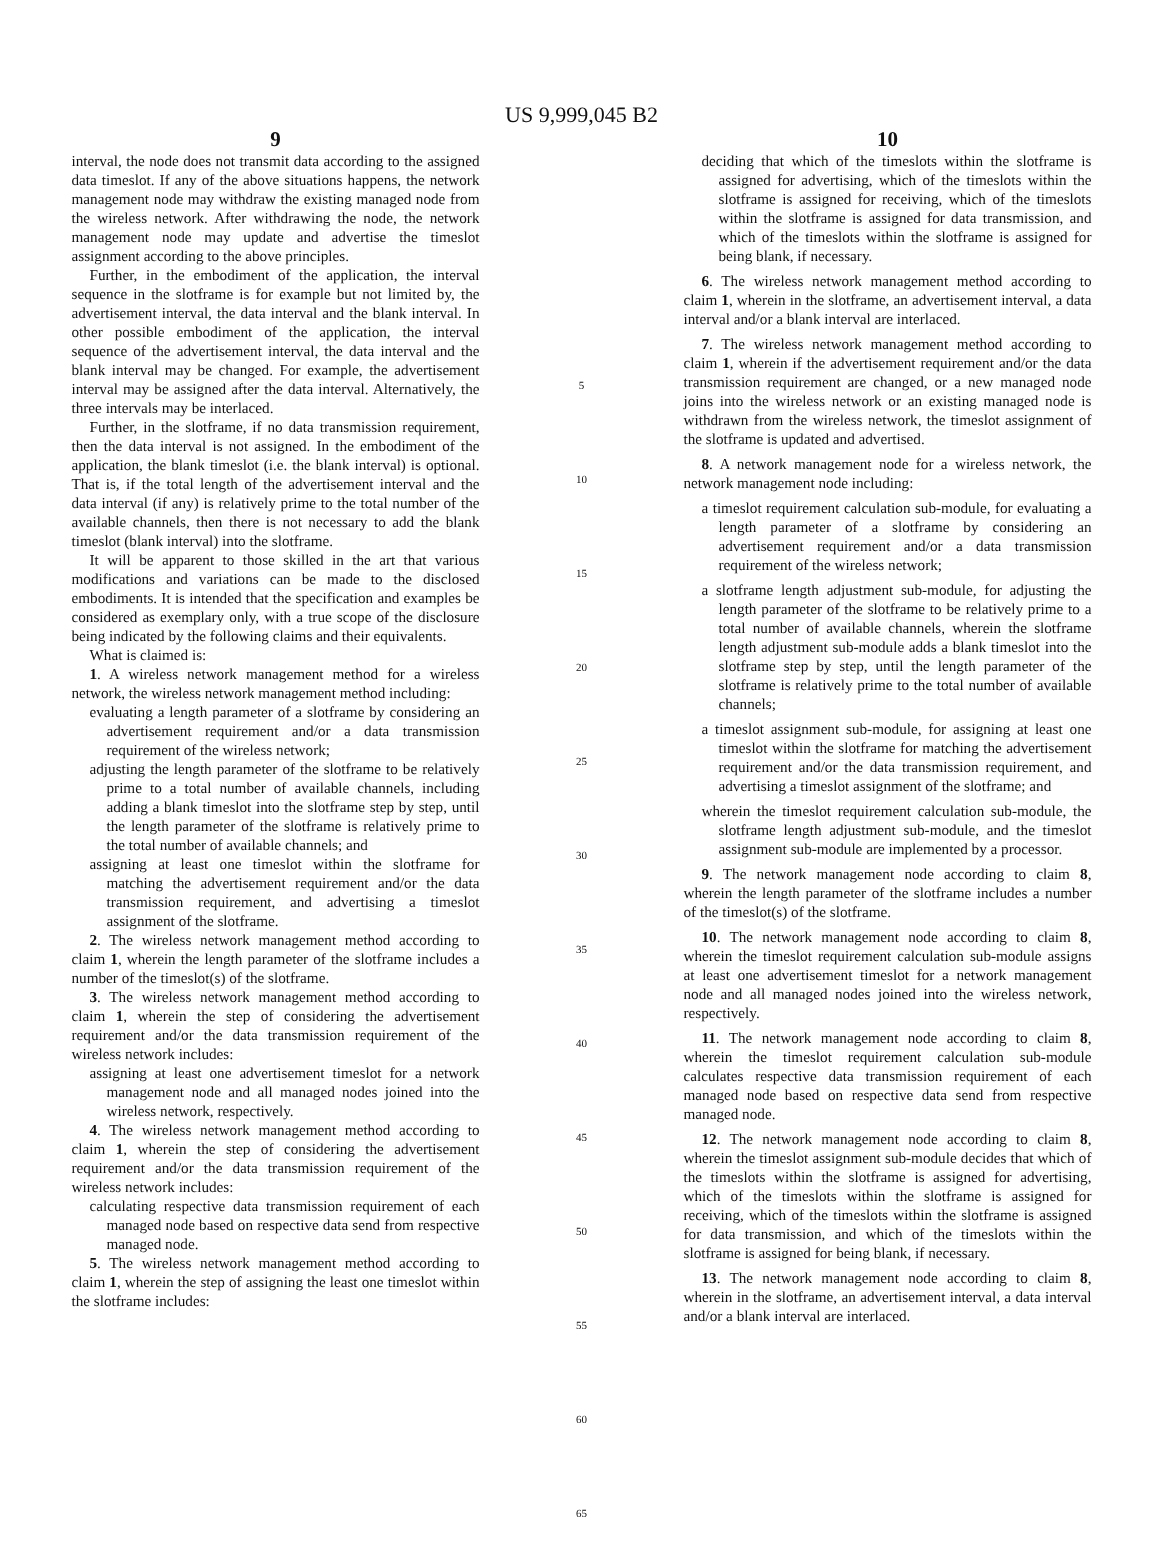US 9,999,045 B2
9
interval, the node does not transmit data according to the assigned data timeslot. If any of the above situations happens, the network management node may withdraw the existing managed node from the wireless network. After withdrawing the node, the network management node may update and advertise the timeslot assignment according to the above principles.
Further, in the embodiment of the application, the interval sequence in the slotframe is for example but not limited by, the advertisement interval, the data interval and the blank interval. In other possible embodiment of the application, the interval sequence of the advertisement interval, the data interval and the blank interval may be changed. For example, the advertisement interval may be assigned after the data interval. Alternatively, the three intervals may be interlaced.
Further, in the slotframe, if no data transmission requirement, then the data interval is not assigned. In the embodiment of the application, the blank timeslot (i.e. the blank interval) is optional. That is, if the total length of the advertisement interval and the data interval (if any) is relatively prime to the total number of the available channels, then there is not necessary to add the blank timeslot (blank interval) into the slotframe.
It will be apparent to those skilled in the art that various modifications and variations can be made to the disclosed embodiments. It is intended that the specification and examples be considered as exemplary only, with a true scope of the disclosure being indicated by the following claims and their equivalents.
What is claimed is:
1. A wireless network management method for a wireless network, the wireless network management method including:
evaluating a length parameter of a slotframe by considering an advertisement requirement and/or a data transmission requirement of the wireless network;
adjusting the length parameter of the slotframe to be relatively prime to a total number of available channels, including adding a blank timeslot into the slotframe step by step, until the length parameter of the slotframe is relatively prime to the total number of available channels; and
assigning at least one timeslot within the slotframe for matching the advertisement requirement and/or the data transmission requirement, and advertising a timeslot assignment of the slotframe.
2. The wireless network management method according to claim 1, wherein the length parameter of the slotframe includes a number of the timeslot(s) of the slotframe.
3. The wireless network management method according to claim 1, wherein the step of considering the advertisement requirement and/or the data transmission requirement of the wireless network includes:
assigning at least one advertisement timeslot for a network management node and all managed nodes joined into the wireless network, respectively.
4. The wireless network management method according to claim 1, wherein the step of considering the advertisement requirement and/or the data transmission requirement of the wireless network includes:
calculating respective data transmission requirement of each managed node based on respective data send from respective managed node.
5. The wireless network management method according to claim 1, wherein the step of assigning the least one timeslot within the slotframe includes:
5
10
15
20
25
30
35
40
45
50
55
60
65
10
deciding that which of the timeslots within the slotframe is assigned for advertising, which of the timeslots within the slotframe is assigned for receiving, which of the timeslots within the slotframe is assigned for data transmission, and which of the timeslots within the slotframe is assigned for being blank, if necessary.
6. The wireless network management method according to claim 1, wherein in the slotframe, an advertisement interval, a data interval and/or a blank interval are interlaced.
7. The wireless network management method according to claim 1, wherein if the advertisement requirement and/or the data transmission requirement are changed, or a new managed node joins into the wireless network or an existing managed node is withdrawn from the wireless network, the timeslot assignment of the slotframe is updated and advertised.
8. A network management node for a wireless network, the network management node including:
a timeslot requirement calculation sub-module, for evaluating a length parameter of a slotframe by considering an advertisement requirement and/or a data transmission requirement of the wireless network;
a slotframe length adjustment sub-module, for adjusting the length parameter of the slotframe to be relatively prime to a total number of available channels, wherein the slotframe length adjustment sub-module adds a blank timeslot into the slotframe step by step, until the length parameter of the slotframe is relatively prime to the total number of available channels;
a timeslot assignment sub-module, for assigning at least one timeslot within the slotframe for matching the advertisement requirement and/or the data transmission requirement, and advertising a timeslot assignment of the slotframe; and
wherein the timeslot requirement calculation sub-module, the slotframe length adjustment sub-module, and the timeslot assignment sub-module are implemented by a processor.
9. The network management node according to claim 8, wherein the length parameter of the slotframe includes a number of the timeslot(s) of the slotframe.
10. The network management node according to claim 8, wherein the timeslot requirement calculation sub-module assigns at least one advertisement timeslot for a network management node and all managed nodes joined into the wireless network, respectively.
11. The network management node according to claim 8, wherein the timeslot requirement calculation sub-module calculates respective data transmission requirement of each managed node based on respective data send from respective managed node.
12. The network management node according to claim 8, wherein the timeslot assignment sub-module decides that which of the timeslots within the slotframe is assigned for advertising, which of the timeslots within the slotframe is assigned for receiving, which of the timeslots within the slotframe is assigned for data transmission, and which of the timeslots within the slotframe is assigned for being blank, if necessary.
13. The network management node according to claim 8, wherein in the slotframe, an advertisement interval, a data interval and/or a blank interval are interlaced.